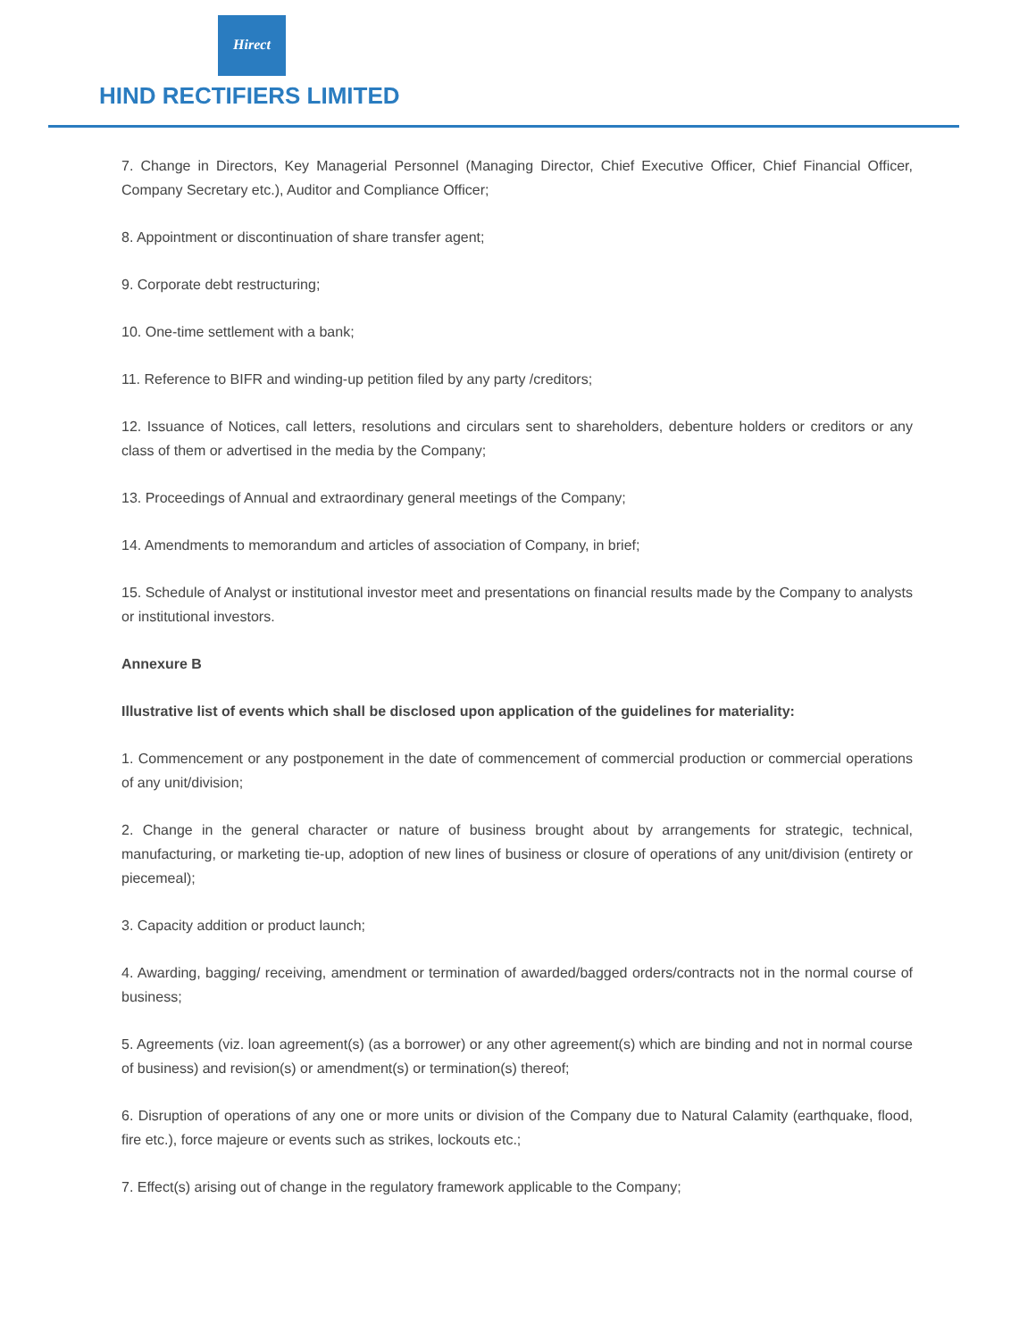Hirect
HIND RECTIFIERS LIMITED
7. Change in Directors, Key Managerial Personnel (Managing Director, Chief Executive Officer, Chief Financial Officer, Company Secretary etc.), Auditor and Compliance Officer;
8. Appointment or discontinuation of share transfer agent;
9. Corporate debt restructuring;
10. One-time settlement with a bank;
11. Reference to BIFR and winding-up petition filed by any party /creditors;
12. Issuance of Notices, call letters, resolutions and circulars sent to shareholders, debenture holders or creditors or any class of them or advertised in the media by the Company;
13. Proceedings of Annual and extraordinary general meetings of the Company;
14. Amendments to memorandum and articles of association of Company, in brief;
15. Schedule of Analyst or institutional investor meet and presentations on financial results made by the Company to analysts or institutional investors.
Annexure B
Illustrative list of events which shall be disclosed upon application of the guidelines for materiality:
1. Commencement or any postponement in the date of commencement of commercial production or commercial operations of any unit/division;
2. Change in the general character or nature of business brought about by arrangements for strategic, technical, manufacturing, or marketing tie-up, adoption of new lines of business or closure of operations of any unit/division (entirety or piecemeal);
3. Capacity addition or product launch;
4. Awarding, bagging/ receiving, amendment or termination of awarded/bagged orders/contracts not in the normal course of business;
5. Agreements (viz. loan agreement(s) (as a borrower) or any other agreement(s) which are binding and not in normal course of business) and revision(s) or amendment(s) or termination(s) thereof;
6. Disruption of operations of any one or more units or division of the Company due to Natural Calamity (earthquake, flood, fire etc.), force majeure or events such as strikes, lockouts etc.;
7. Effect(s) arising out of change in the regulatory framework applicable to the Company;